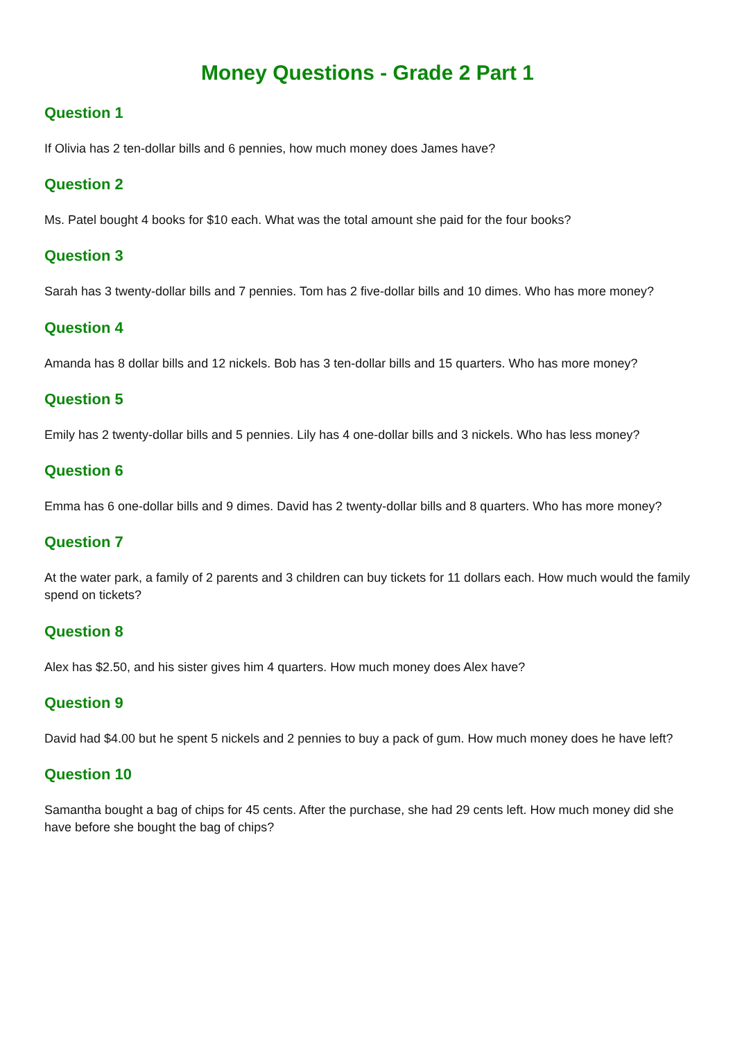Money Questions - Grade 2 Part 1
Question 1
If Olivia has 2 ten-dollar bills and 6 pennies, how much money does James have?
Question 2
Ms. Patel bought 4 books for $10 each. What was the total amount she paid for the four books?
Question 3
Sarah has 3 twenty-dollar bills and 7 pennies. Tom has 2 five-dollar bills and 10 dimes. Who has more money?
Question 4
Amanda has 8 dollar bills and 12 nickels. Bob has 3 ten-dollar bills and 15 quarters. Who has more money?
Question 5
Emily has 2 twenty-dollar bills and 5 pennies. Lily has 4 one-dollar bills and 3 nickels. Who has less money?
Question 6
Emma has 6 one-dollar bills and 9 dimes. David has 2 twenty-dollar bills and 8 quarters. Who has more money?
Question 7
At the water park, a family of 2 parents and 3 children can buy tickets for 11 dollars each. How much would the family spend on tickets?
Question 8
Alex has $2.50, and his sister gives him 4 quarters. How much money does Alex have?
Question 9
David had $4.00 but he spent 5 nickels and 2 pennies to buy a pack of gum. How much money does he have left?
Question 10
Samantha bought a bag of chips for 45 cents. After the purchase, she had 29 cents left. How much money did she have before she bought the bag of chips?